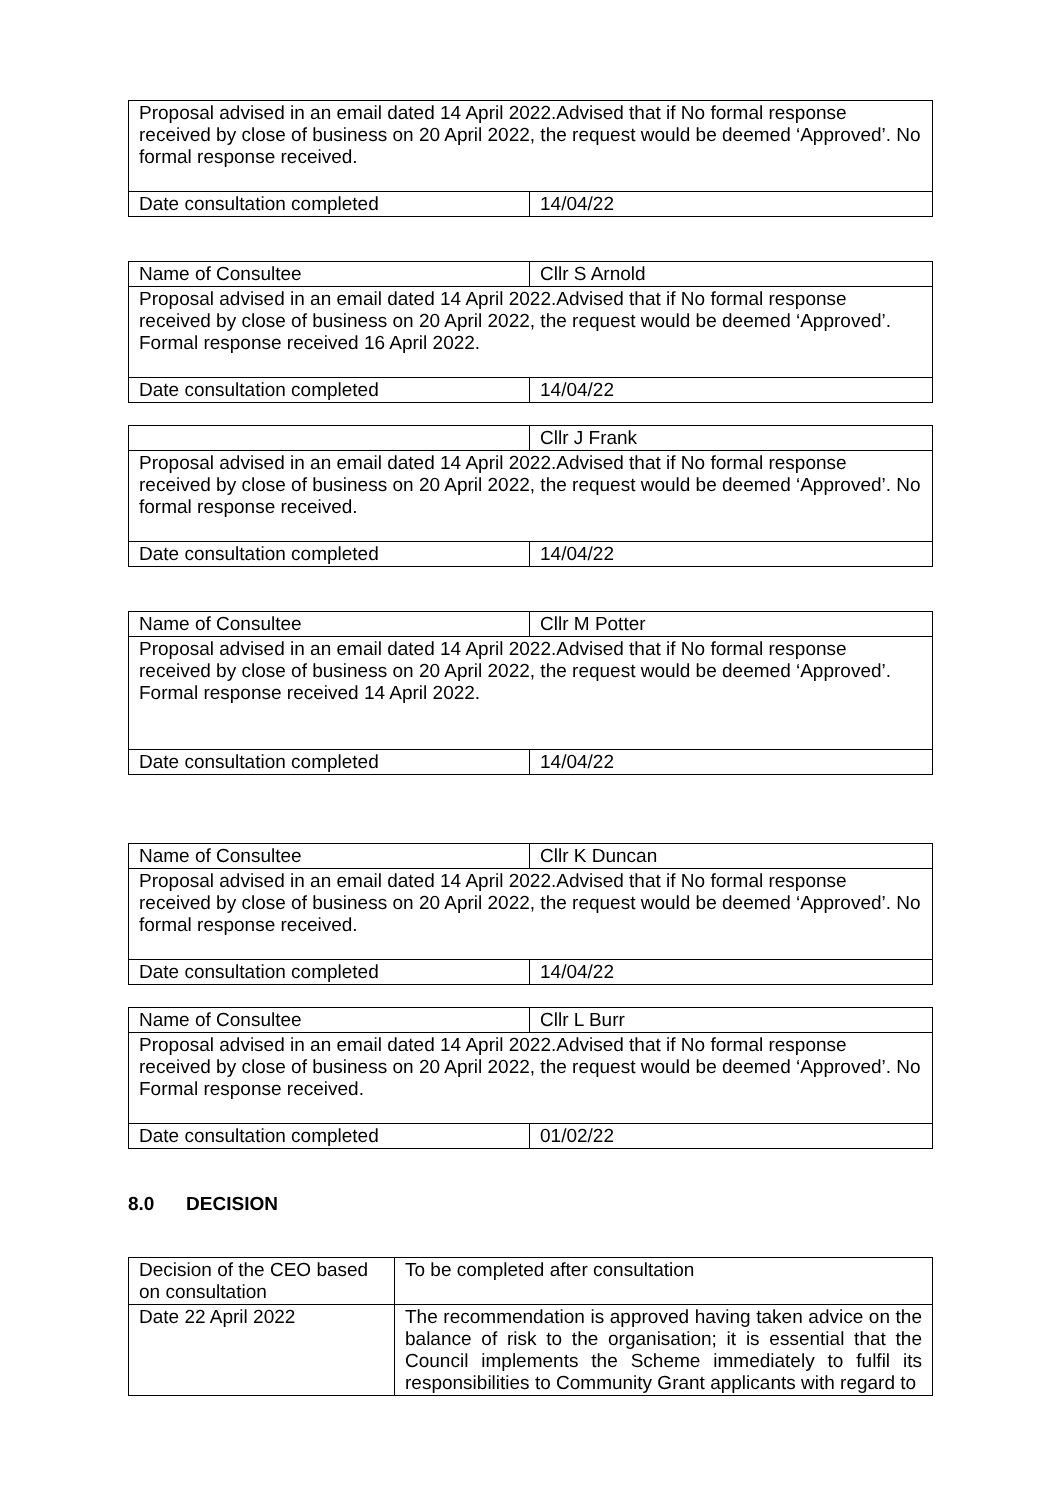| Proposal advised in an email dated 14 April 2022.Advised that if No formal response received by close of business on 20 April 2022, the request would be deemed ‘Approved’. No formal response received. | |
| Date consultation completed | 14/04/22 |
| Name of Consultee | Cllr S Arnold |
| Proposal advised in an email dated 14 April 2022.Advised that if No formal response received by close of business on 20 April 2022, the request would be deemed ‘Approved’. Formal response received 16 April 2022. | |
| Date consultation completed | 14/04/22 |
| | Cllr J Frank |
| Proposal advised in an email dated 14 April 2022.Advised that if No formal response received by close of business on 20 April 2022, the request would be deemed ‘Approved’. No formal response received. | |
| Date consultation completed | 14/04/22 |
| Name of Consultee | Cllr M Potter |
| Proposal advised in an email dated 14 April 2022.Advised that if No formal response received by close of business on 20 April 2022, the request would be deemed ‘Approved’. Formal response received 14 April 2022. | |
| Date consultation completed | 14/04/22 |
| Name of Consultee | Cllr K Duncan |
| Proposal advised in an email dated 14 April 2022.Advised that if No formal response received by close of business on 20 April 2022, the request would be deemed ‘Approved’. No formal response received. | |
| Date consultation completed | 14/04/22 |
| Name of Consultee | Cllr L Burr |
| Proposal advised in an email dated 14 April 2022.Advised that if No formal response received by close of business on 20 April 2022, the request would be deemed ‘Approved’. No Formal response received. | |
| Date consultation completed | 01/02/22 |
8.0 DECISION
| Decision of the CEO based on consultation | To be completed after consultation |
| Date 22 April 2022 | The recommendation is approved having taken advice on the balance of risk to the organisation; it is essential that the Council implements the Scheme immediately to fulfil its responsibilities to Community Grant applicants with regard to |